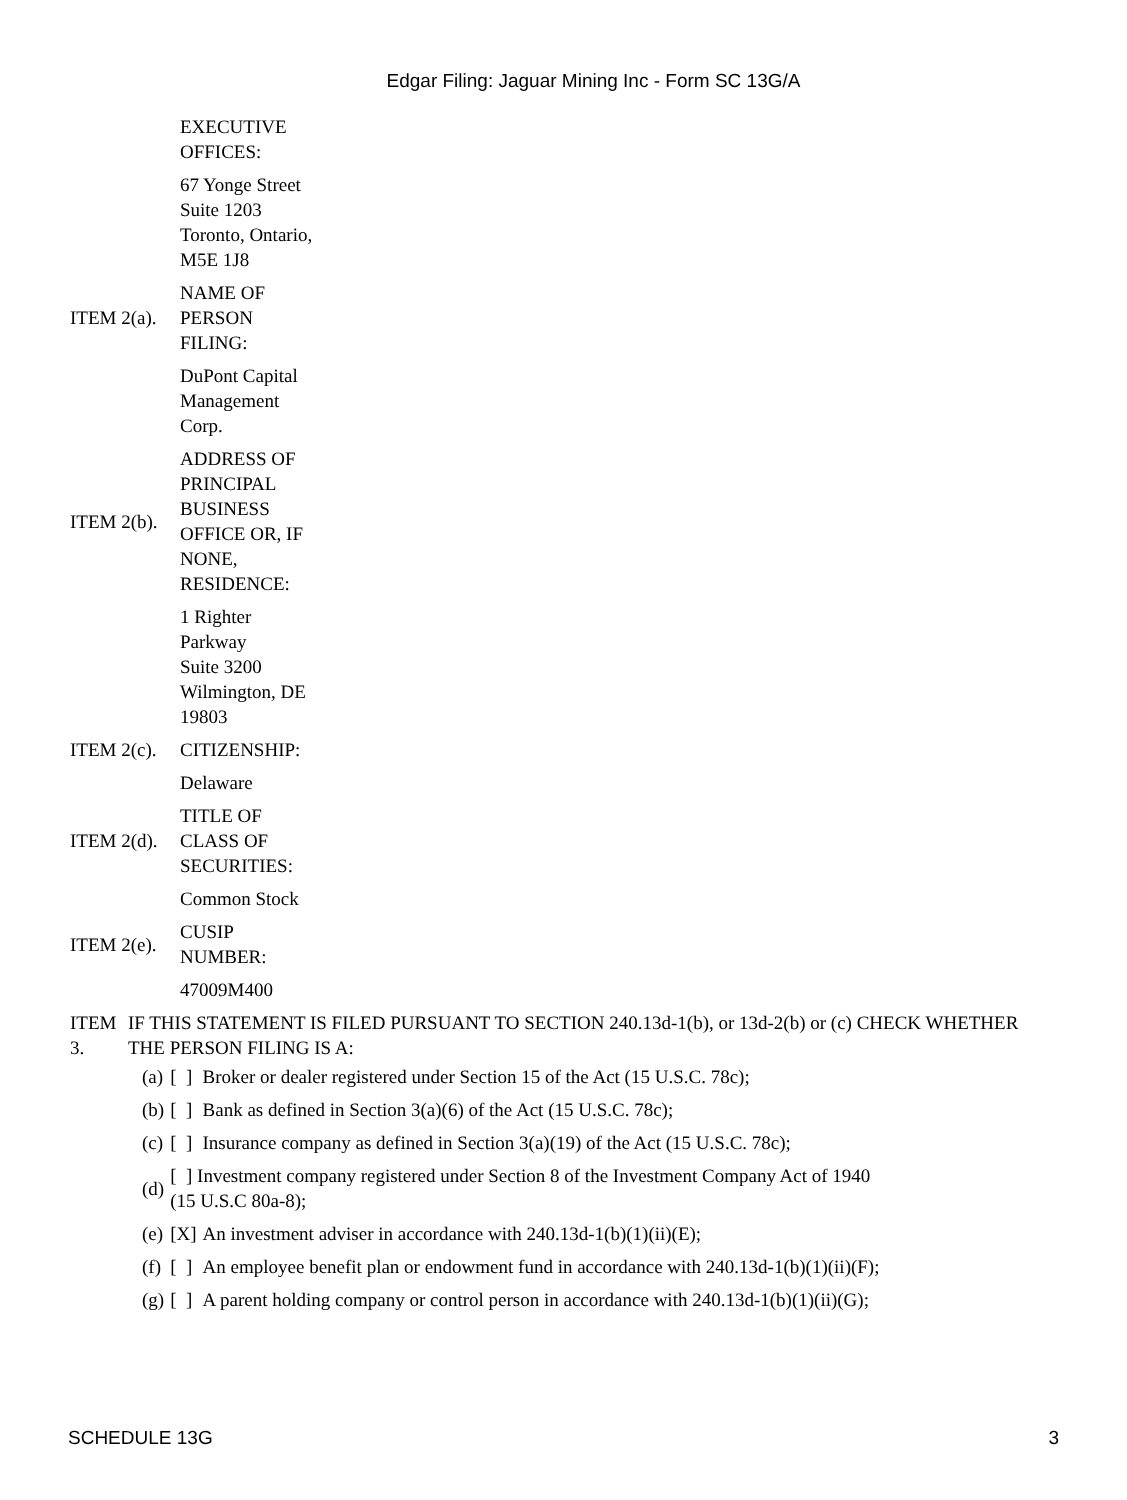Edgar Filing: Jaguar Mining Inc - Form SC 13G/A
| | EXECUTIVE OFFICES: |
| | 67 Yonge Street Suite 1203 Toronto, Ontario, M5E 1J8 |
| ITEM 2(a). | NAME OF PERSON FILING: |
| | DuPont Capital Management Corp. |
| ITEM 2(b). | ADDRESS OF PRINCIPAL BUSINESS OFFICE OR, IF NONE, RESIDENCE: |
| | 1 Righter Parkway Suite 3200 Wilmington, DE 19803 |
| ITEM 2(c). | CITIZENSHIP: |
| | Delaware |
| ITEM 2(d). | TITLE OF CLASS OF SECURITIES: |
| | Common Stock |
| ITEM 2(e). | CUSIP NUMBER: |
| | 47009M400 |
ITEM 3.
IF THIS STATEMENT IS FILED PURSUANT TO SECTION 240.13d-1(b), or 13d-2(b) or (c) CHECK WHETHER THE PERSON FILING IS A:
| (a) | [ ] | Broker or dealer registered under Section 15 of the Act (15 U.S.C. 78c); |
| (b) | [ ] | Bank as defined in Section 3(a)(6) of the Act (15 U.S.C. 78c); |
| (c) | [ ] | Insurance company as defined in Section 3(a)(19) of the Act (15 U.S.C. 78c); |
| (d) | [ ] Investment company registered under Section 8 of the Investment Company Act of 1940 (15 U.S.C 80a-8); | |
| (e) | [X] | An investment adviser in accordance with 240.13d-1(b)(1)(ii)(E); |
| (f) | [ ] | An employee benefit plan or endowment fund in accordance with 240.13d-1(b)(1)(ii)(F); |
| (g) | [ ] | A parent holding company or control person in accordance with 240.13d-1(b)(1)(ii)(G); |
SCHEDULE 13G 3